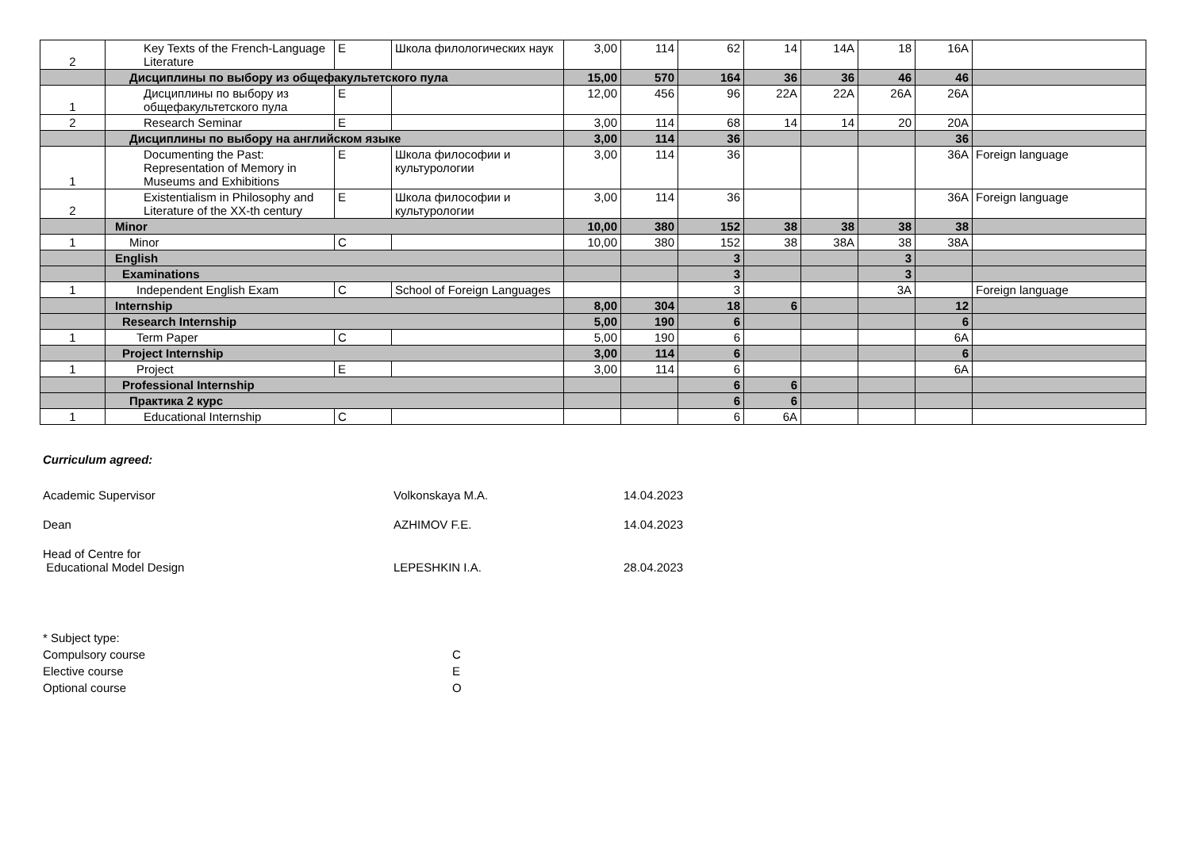| 2 | Key Texts of the French-Language Literature | E | Школа филологических наук | 3,00 | 114 | 62 | 14 | 14A | 18 | 16A | |
| | Дисциплины по выбору из общефакультетского пула | | | 15,00 | 570 | 164 | 36 | 36 | 46 | 46 | |
| 1 | Дисциплины по выбору из общефакультетского пула | E | | 12,00 | 456 | 96 | 22A | 22A | 26A | 26A | |
| 2 | Research Seminar | E | | 3,00 | 114 | 68 | 14 | 14 | 20 | 20A | |
| | Дисциплины по выбору на английском языке | | | 3,00 | 114 | 36 | | | | 36 | |
| 1 | Documenting the Past: Representation of Memory in Museums and Exhibitions | E | Школа философии и культурологии | 3,00 | 114 | 36 | | | | 36A | Foreign language |
| 2 | Existentialism in Philosophy and Literature of the XX-th century | E | Школа философии и культурологии | 3,00 | 114 | 36 | | | | 36A | Foreign language |
| | Minor | | | 10,00 | 380 | 152 | 38 | 38 | 38 | 38 | |
| 1 | Minor | C | | 10,00 | 380 | 152 | 38 | 38A | 38 | 38A | |
| | English | | | | | 3 | | | 3 | | |
| | Examinations | | | | | 3 | | | 3 | | |
| 1 | Independent English Exam | C | School of Foreign Languages | | | 3 | | | 3A | | Foreign language |
| | Internship | | | 8,00 | 304 | 18 | 6 | | | 12 | |
| | Research Internship | | | 5,00 | 190 | 6 | | | | 6 | |
| 1 | Term Paper | C | | 5,00 | 190 | 6 | | | | 6A | |
| | Project Internship | | | 3,00 | 114 | 6 | | | | 6 | |
| 1 | Project | E | | 3,00 | 114 | 6 | | | | 6A | |
| | Professional Internship | | | | | 6 | 6 | | | | |
| | Практика 2 курс | | | | | 6 | 6 | | | | |
| 1 | Educational Internship | C | | | | 6 | 6A | | | | |
Curriculum agreed:
Academic Supervisor Volkonskaya M.A. 14.04.2023
Dean AZHIMOV F.E. 14.04.2023
Head of Centre for
Educational Model Design
LEPESHKIN I.A.
28.04.2023
* Subject type:
Compulsory course C
Elective course E
Optional course O